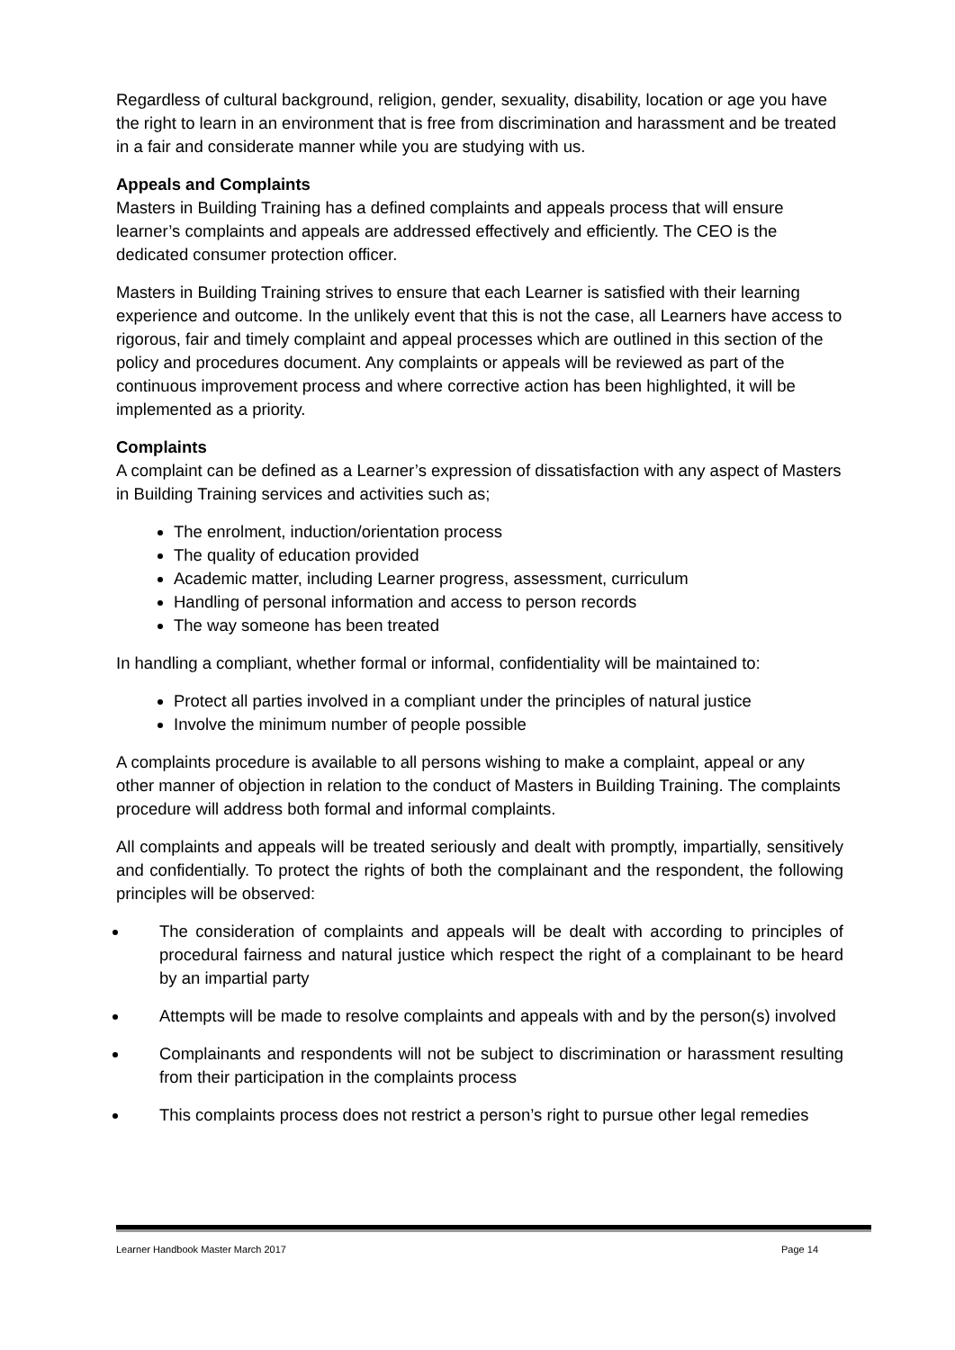Regardless of cultural background, religion, gender, sexuality, disability, location or age you have the right to learn in an environment that is free from discrimination and harassment and be treated in a fair and considerate manner while you are studying with us.
Appeals and Complaints
Masters in Building Training has a defined complaints and appeals process that will ensure learner’s complaints and appeals are addressed effectively and efficiently. The CEO is the dedicated consumer protection officer.
Masters in Building Training strives to ensure that each Learner is satisfied with their learning experience and outcome. In the unlikely event that this is not the case, all Learners have access to rigorous, fair and timely complaint and appeal processes which are outlined in this section of the policy and procedures document. Any complaints or appeals will be reviewed as part of the continuous improvement process and where corrective action has been highlighted, it will be implemented as a priority.
Complaints
A complaint can be defined as a Learner’s expression of dissatisfaction with any aspect of Masters in Building Training services and activities such as;
The enrolment, induction/orientation process
The quality of education provided
Academic matter, including Learner progress, assessment, curriculum
Handling of personal information and access to person records
The way someone has been treated
In handling a compliant, whether formal or informal, confidentiality will be maintained to:
Protect all parties involved in a compliant under the principles of natural justice
Involve the minimum number of people possible
A complaints procedure is available to all persons wishing to make a complaint, appeal or any other manner of objection in relation to the conduct of Masters in Building Training. The complaints procedure will address both formal and informal complaints.
All complaints and appeals will be treated seriously and dealt with promptly, impartially, sensitively and confidentially. To protect the rights of both the complainant and the respondent, the following principles will be observed:
The consideration of complaints and appeals will be dealt with according to principles of procedural fairness and natural justice which respect the right of a complainant to be heard by an impartial party
Attempts will be made to resolve complaints and appeals with and by the person(s) involved
Complainants and respondents will not be subject to discrimination or harassment resulting from their participation in the complaints process
This complaints process does not restrict a person’s right to pursue other legal remedies
Learner Handbook Master March 2017 Page 14